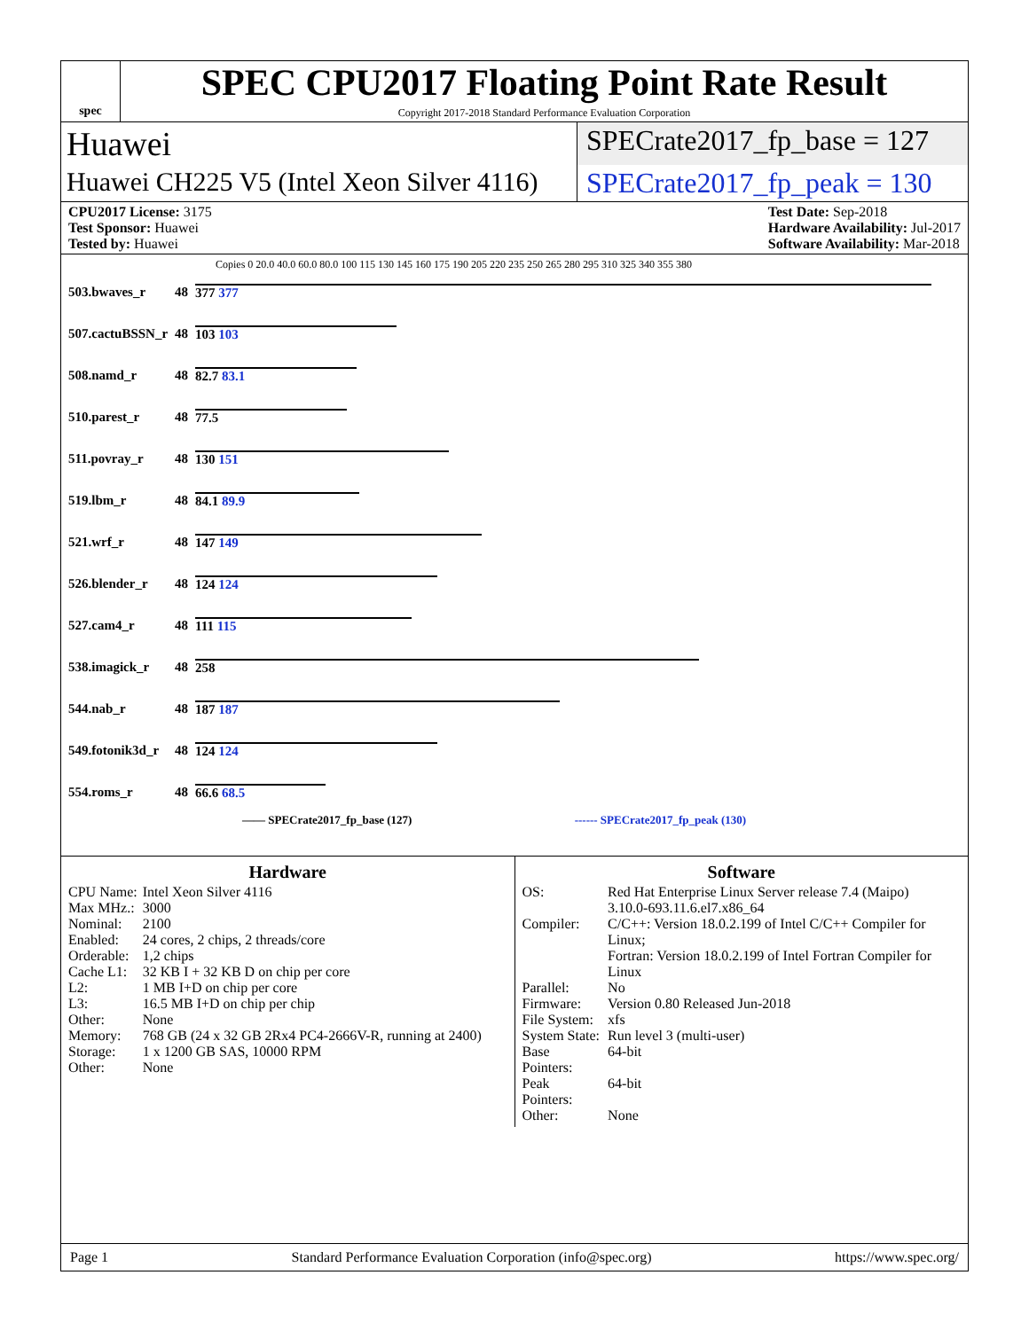spec
SPEC CPU2017 Floating Point Rate Result
Copyright 2017-2018 Standard Performance Evaluation Corporation
Huawei
SPECrate2017_fp_base = 127
Huawei CH225 V5 (Intel Xeon Silver 4116)
SPECrate2017_fp_peak = 130
CPU2017 License: 3175
Test Sponsor: Huawei
Tested by: Huawei
Test Date: Sep-2018
Hardware Availability: Jul-2017
Software Availability: Mar-2018
Copies 0 20.0 40.0 60.0 80.0 100 115 130 145 160 175 190 205 220 235 250 265 280 295 310 325 340 355 380
| 503.bwaves_r | 48 | 377 377 |
| 507.cactuBSSN_r | 48 | 103 103 |
| 508.namd_r | 48 | 82.7 83.1 |
| 510.parest_r | 48 | 77.5 |
| 511.povray_r | 48 | 130 151 |
| 519.lbm_r | 48 | 84.1 89.9 |
| 521.wrf_r | 48 | 147 149 |
| 526.blender_r | 48 | 124 124 |
| 527.cam4_r | 48 | 111 115 |
| 538.imagick_r | 48 | 258 |
| 544.nab_r | 48 | 187 187 |
| 549.fotonik3d_r | 48 | 124 124 |
| 554.roms_r | 48 | 66.6 68.5 |
—— SPECrate2017_fp_base (127) ------ SPECrate2017_fp_peak (130)
Hardware
| CPU Name: | Intel Xeon Silver 4116 |
| Max MHz.: | 3000 |
| Nominal: | 2100 |
| Enabled: | 24 cores, 2 chips, 2 threads/core |
| Orderable: | 1,2 chips |
| Cache L1: | 32 KB I + 32 KB D on chip per core |
| L2: | 1 MB I+D on chip per core |
| L3: | 16.5 MB I+D on chip per chip |
| Other: | None |
| Memory: | 768 GB (24 x 32 GB 2Rx4 PC4-2666V-R, running at 2400) |
| Storage: | 1 x 1200 GB SAS, 10000 RPM |
| Other: | None |
Software
| OS: | Red Hat Enterprise Linux Server release 7.4 (Maipo) 3.10.0-693.11.6.el7.x86_64 |
| Compiler: | C/C++: Version 18.0.2.199 of Intel C/C++ Compiler for Linux; Fortran: Version 18.0.2.199 of Intel Fortran Compiler for Linux |
| Parallel: | No |
| Firmware: | Version 0.80 Released Jun-2018 |
| File System: | xfs |
| System State: | Run level 3 (multi-user) |
| Base Pointers: | 64-bit |
| Peak Pointers: | 64-bit |
| Other: | None |
Page 1 Standard Performance Evaluation Corporation (info@spec.org) https://www.spec.org/